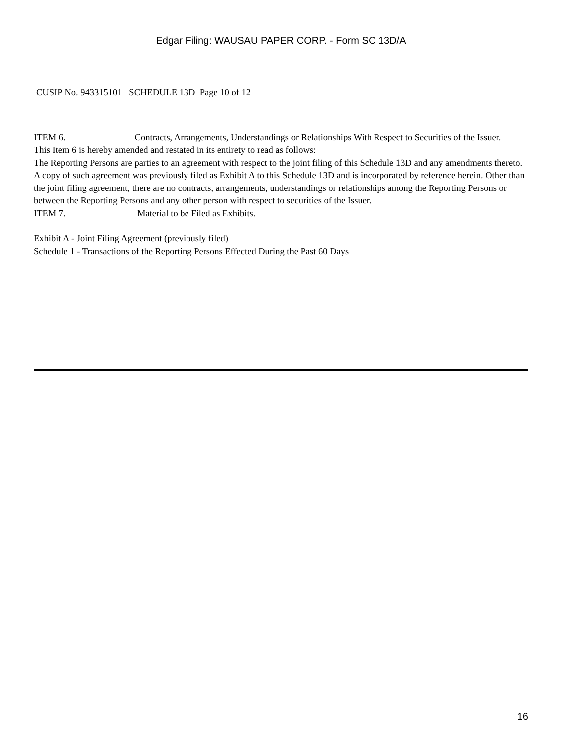Edgar Filing: WAUSAU PAPER CORP. - Form SC 13D/A
CUSIP No. 943315101 SCHEDULE 13D Page 10 of 12
ITEM 6. Contracts, Arrangements, Understandings or Relationships With Respect to Securities of the Issuer.
This Item 6 is hereby amended and restated in its entirety to read as follows:
The Reporting Persons are parties to an agreement with respect to the joint filing of this Schedule 13D and any amendments thereto. A copy of such agreement was previously filed as Exhibit A to this Schedule 13D and is incorporated by reference herein. Other than the joint filing agreement, there are no contracts, arrangements, understandings or relationships among the Reporting Persons or between the Reporting Persons and any other person with respect to securities of the Issuer.
ITEM 7. Material to be Filed as Exhibits.
Exhibit A - Joint Filing Agreement (previously filed)
Schedule 1 - Transactions of the Reporting Persons Effected During the Past 60 Days
16